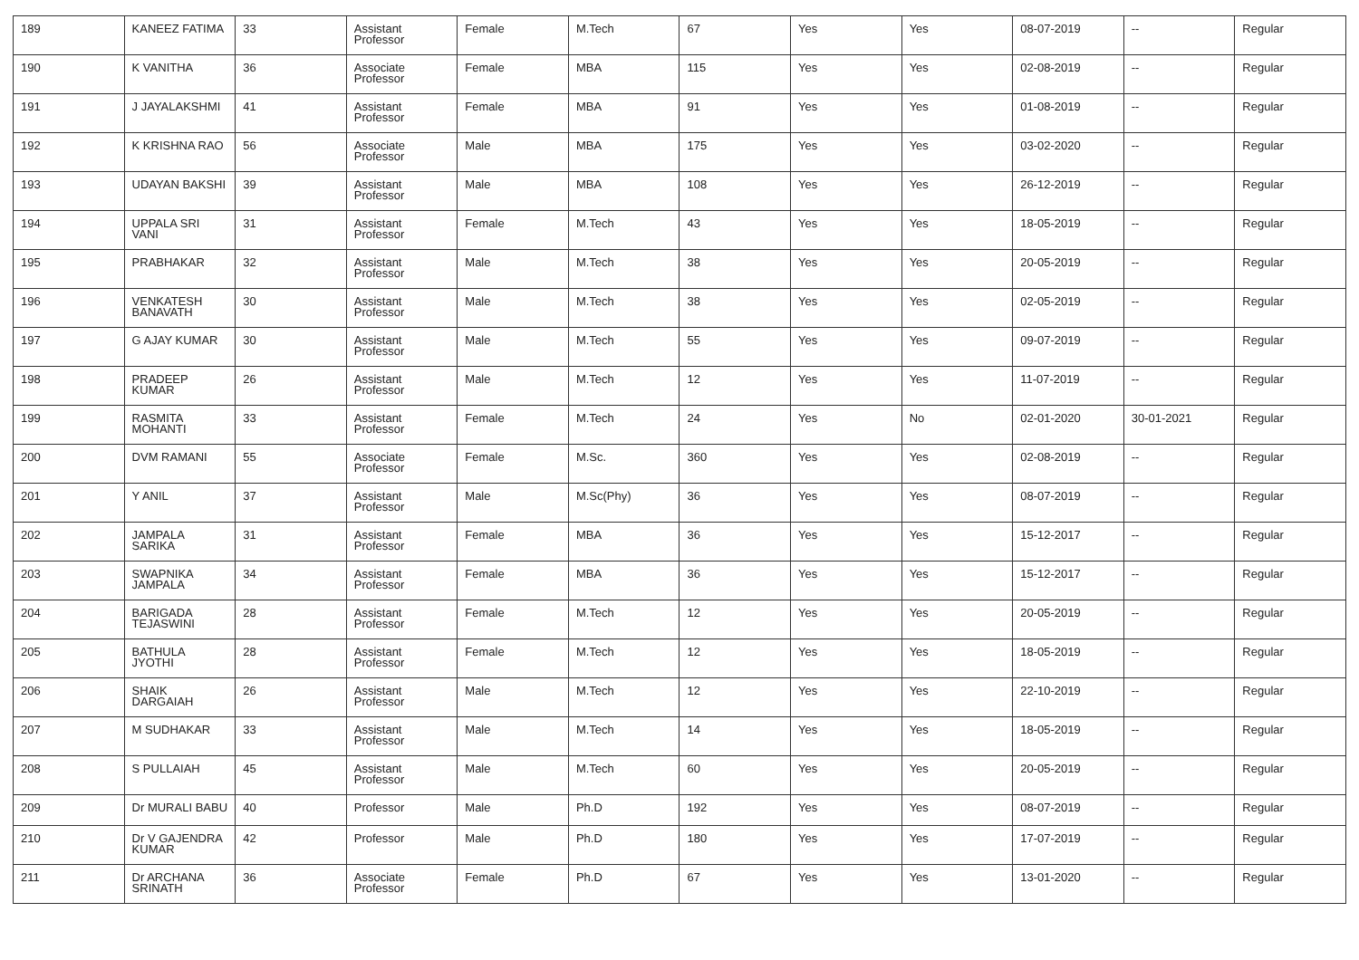| 189 | KANEEZ FATIMA | 33 | Assistant Professor | Female | M.Tech | 67 | Yes | Yes | 08-07-2019 | -- | Regular |
| 190 | K VANITHA | 36 | Associate Professor | Female | MBA | 115 | Yes | Yes | 02-08-2019 | -- | Regular |
| 191 | J JAYALAKSHMI | 41 | Assistant Professor | Female | MBA | 91 | Yes | Yes | 01-08-2019 | -- | Regular |
| 192 | K KRISHNA RAO | 56 | Associate Professor | Male | MBA | 175 | Yes | Yes | 03-02-2020 | -- | Regular |
| 193 | UDAYAN BAKSHI | 39 | Assistant Professor | Male | MBA | 108 | Yes | Yes | 26-12-2019 | -- | Regular |
| 194 | UPPALA SRI VANI | 31 | Assistant Professor | Female | M.Tech | 43 | Yes | Yes | 18-05-2019 | -- | Regular |
| 195 | PRABHAKAR | 32 | Assistant Professor | Male | M.Tech | 38 | Yes | Yes | 20-05-2019 | -- | Regular |
| 196 | VENKATESH BANAVATH | 30 | Assistant Professor | Male | M.Tech | 38 | Yes | Yes | 02-05-2019 | -- | Regular |
| 197 | G AJAY KUMAR | 30 | Assistant Professor | Male | M.Tech | 55 | Yes | Yes | 09-07-2019 | -- | Regular |
| 198 | PRADEEP KUMAR | 26 | Assistant Professor | Male | M.Tech | 12 | Yes | Yes | 11-07-2019 | -- | Regular |
| 199 | RASMITA MOHANTI | 33 | Assistant Professor | Female | M.Tech | 24 | Yes | No | 02-01-2020 | 30-01-2021 | Regular |
| 200 | DVM RAMANI | 55 | Associate Professor | Female | M.Sc. | 360 | Yes | Yes | 02-08-2019 | -- | Regular |
| 201 | Y ANIL | 37 | Assistant Professor | Male | M.Sc(Phy) | 36 | Yes | Yes | 08-07-2019 | -- | Regular |
| 202 | JAMPALA SARIKA | 31 | Assistant Professor | Female | MBA | 36 | Yes | Yes | 15-12-2017 | -- | Regular |
| 203 | SWAPNIKA JAMPALA | 34 | Assistant Professor | Female | MBA | 36 | Yes | Yes | 15-12-2017 | -- | Regular |
| 204 | BARIGADA TEJASWINI | 28 | Assistant Professor | Female | M.Tech | 12 | Yes | Yes | 20-05-2019 | -- | Regular |
| 205 | BATHULA JYOTHI | 28 | Assistant Professor | Female | M.Tech | 12 | Yes | Yes | 18-05-2019 | -- | Regular |
| 206 | SHAIK DARGAIAH | 26 | Assistant Professor | Male | M.Tech | 12 | Yes | Yes | 22-10-2019 | -- | Regular |
| 207 | M SUDHAKAR | 33 | Assistant Professor | Male | M.Tech | 14 | Yes | Yes | 18-05-2019 | -- | Regular |
| 208 | S PULLAIAH | 45 | Assistant Professor | Male | M.Tech | 60 | Yes | Yes | 20-05-2019 | -- | Regular |
| 209 | Dr MURALI BABU | 40 | Professor | Male | Ph.D | 192 | Yes | Yes | 08-07-2019 | -- | Regular |
| 210 | Dr V GAJENDRA KUMAR | 42 | Professor | Male | Ph.D | 180 | Yes | Yes | 17-07-2019 | -- | Regular |
| 211 | Dr ARCHANA SRINATH | 36 | Associate Professor | Female | Ph.D | 67 | Yes | Yes | 13-01-2020 | -- | Regular |